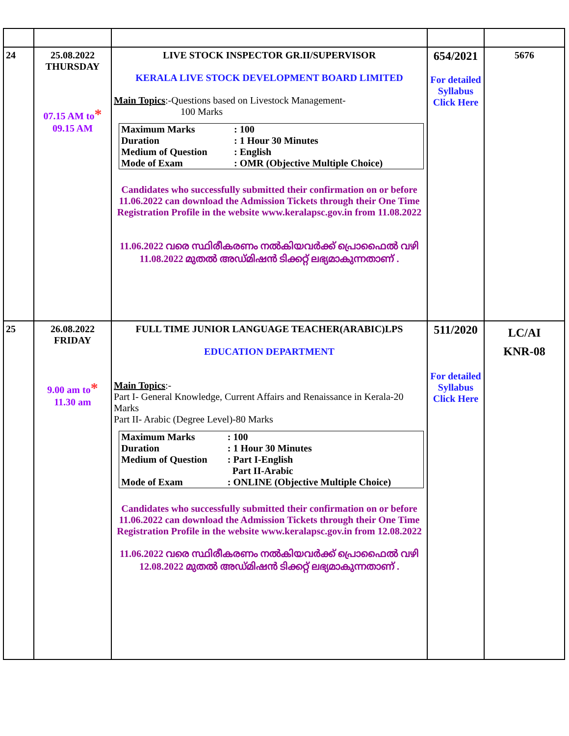| 24 | 25.08.2022 THURSDAY 07.15 AM to * 09.15 AM | LIVE STOCK INSPECTOR GR.II/SUPERVISOR KERALA LIVE STOCK DEVELOPMENT BOARD LIMITED Main Topics :-Questions based on Livestock Management- 100 Marks / Maximum Marks / : 100 / / Duration / : 1 Hour 30 Minutes / / Medium of Question / : English / / Mode of Exam / : OMR (Objective Multiple Choice) / Candidates who successfully submitted their confirmation on or before 11.06.2022 can download the Admission Tickets through their One Time Registration Profile in the website www.keralapsc.gov.in from 11.08.2022 11.06.2022 വരെ സ്ഥിരീകരണം നൽകിയവർക്ക് പ്രൊഫൈൽ വഴി 11.08.2022 മുതൽ അഡ്മിഷൻ ടിക്കറ്റ് ലഭ്യമാകുന്നതാണ് . | 654/2021 For detailed Syllabus Click Here | 5676 |
| 25 | 26.08.2022 FRIDAY 9.00 am to * 11.30 am | FULL TIME JUNIOR LANGUAGE TEACHER(ARABIC)LPS EDUCATION DEPARTMENT Main Topics :- Part I- General Knowledge, Current Affairs and Renaissance in Kerala-20 Marks Part II- Arabic (Degree Level)-80 Marks / Maximum Marks / : 100 / / Duration / : 1 Hour 30 Minutes / / Medium of Question / : Part I-English Part II-Arabic / / Mode of Exam / : ONLINE (Objective Multiple Choice) / Candidates who successfully submitted their confirmation on or before 11.06.2022 can download the Admission Tickets through their One Time Registration Profile in the website www.keralapsc.gov.in from 12.08.2022 11.06.2022 വരെ സ്ഥിരീകരണം നൽകിയവർക്ക് പ്രൊഫൈൽ വഴി 12.08.2022 മുതൽ അഡ്മിഷൻ ടിക്കറ്റ് ലഭ്യമാകുന്നതാണ് . | 511/2020 For detailed Syllabus Click Here | LC/AI KNR-08 |